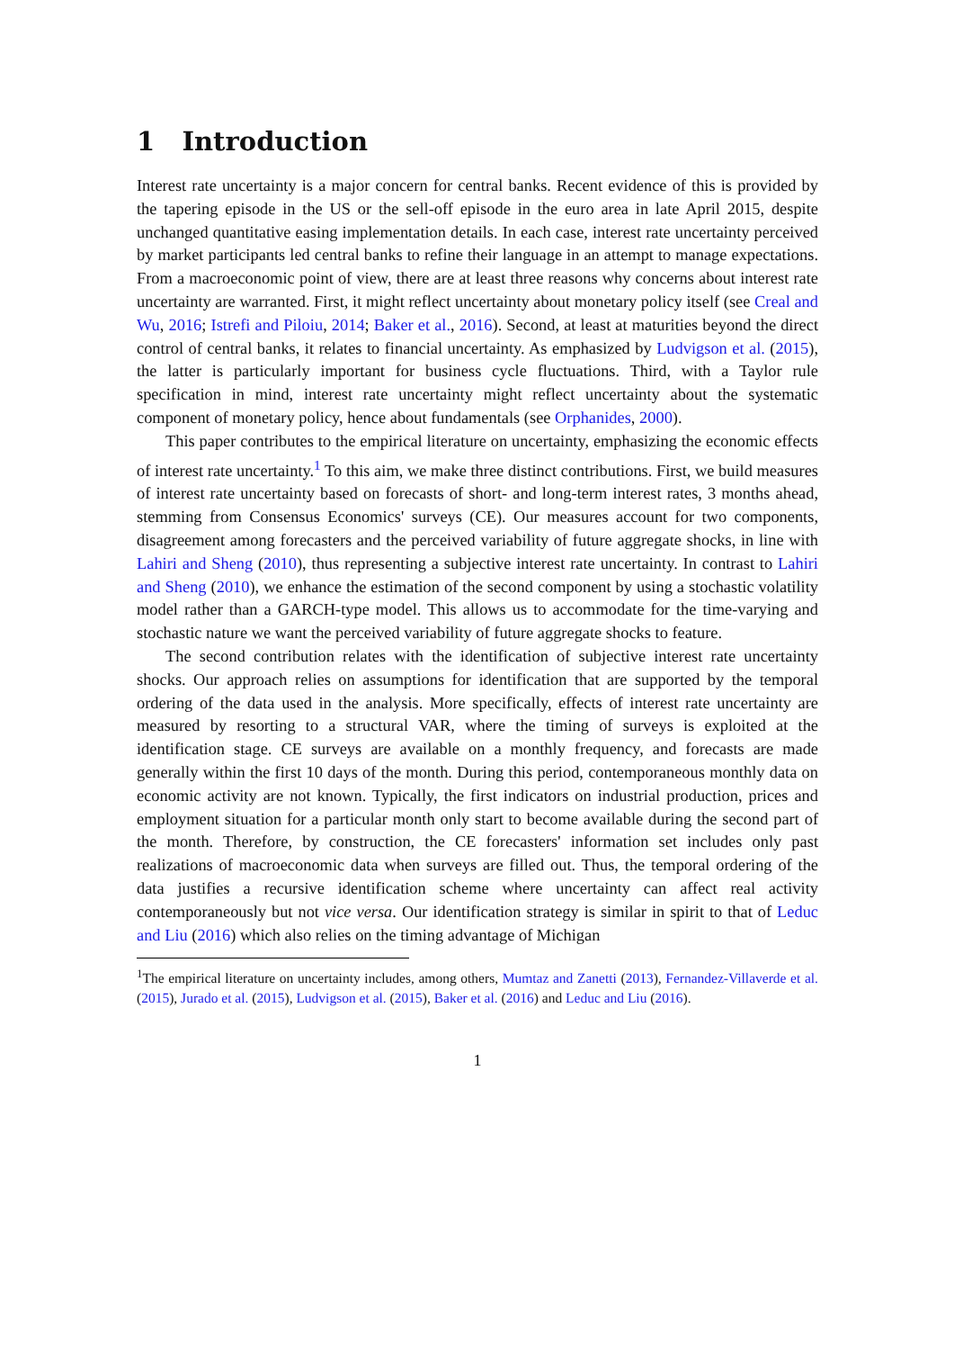1 Introduction
Interest rate uncertainty is a major concern for central banks. Recent evidence of this is provided by the tapering episode in the US or the sell-off episode in the euro area in late April 2015, despite unchanged quantitative easing implementation details. In each case, interest rate uncertainty perceived by market participants led central banks to refine their language in an attempt to manage expectations. From a macroeconomic point of view, there are at least three reasons why concerns about interest rate uncertainty are warranted. First, it might reflect uncertainty about monetary policy itself (see Creal and Wu, 2016; Istrefi and Piloiu, 2014; Baker et al., 2016). Second, at least at maturities beyond the direct control of central banks, it relates to financial uncertainty. As emphasized by Ludvigson et al. (2015), the latter is particularly important for business cycle fluctuations. Third, with a Taylor rule specification in mind, interest rate uncertainty might reflect uncertainty about the systematic component of monetary policy, hence about fundamentals (see Orphanides, 2000).
This paper contributes to the empirical literature on uncertainty, emphasizing the economic effects of interest rate uncertainty.<sup>1</sup> To this aim, we make three distinct contributions. First, we build measures of interest rate uncertainty based on forecasts of short- and long-term interest rates, 3 months ahead, stemming from Consensus Economics' surveys (CE). Our measures account for two components, disagreement among forecasters and the perceived variability of future aggregate shocks, in line with Lahiri and Sheng (2010), thus representing a subjective interest rate uncertainty. In contrast to Lahiri and Sheng (2010), we enhance the estimation of the second component by using a stochastic volatility model rather than a GARCH-type model. This allows us to accommodate for the time-varying and stochastic nature we want the perceived variability of future aggregate shocks to feature.
The second contribution relates with the identification of subjective interest rate uncertainty shocks. Our approach relies on assumptions for identification that are supported by the temporal ordering of the data used in the analysis. More specifically, effects of interest rate uncertainty are measured by resorting to a structural VAR, where the timing of surveys is exploited at the identification stage. CE surveys are available on a monthly frequency, and forecasts are made generally within the first 10 days of the month. During this period, contemporaneous monthly data on economic activity are not known. Typically, the first indicators on industrial production, prices and employment situation for a particular month only start to become available during the second part of the month. Therefore, by construction, the CE forecasters' information set includes only past realizations of macroeconomic data when surveys are filled out. Thus, the temporal ordering of the data justifies a recursive identification scheme where uncertainty can affect real activity contemporaneously but not vice versa. Our identification strategy is similar in spirit to that of Leduc and Liu (2016) which also relies on the timing advantage of Michigan
<sup>1</sup> The empirical literature on uncertainty includes, among others, Mumtaz and Zanetti (2013), Fernandez-Villaverde et al. (2015), Jurado et al. (2015), Ludvigson et al. (2015), Baker et al. (2016) and Leduc and Liu (2016).
1